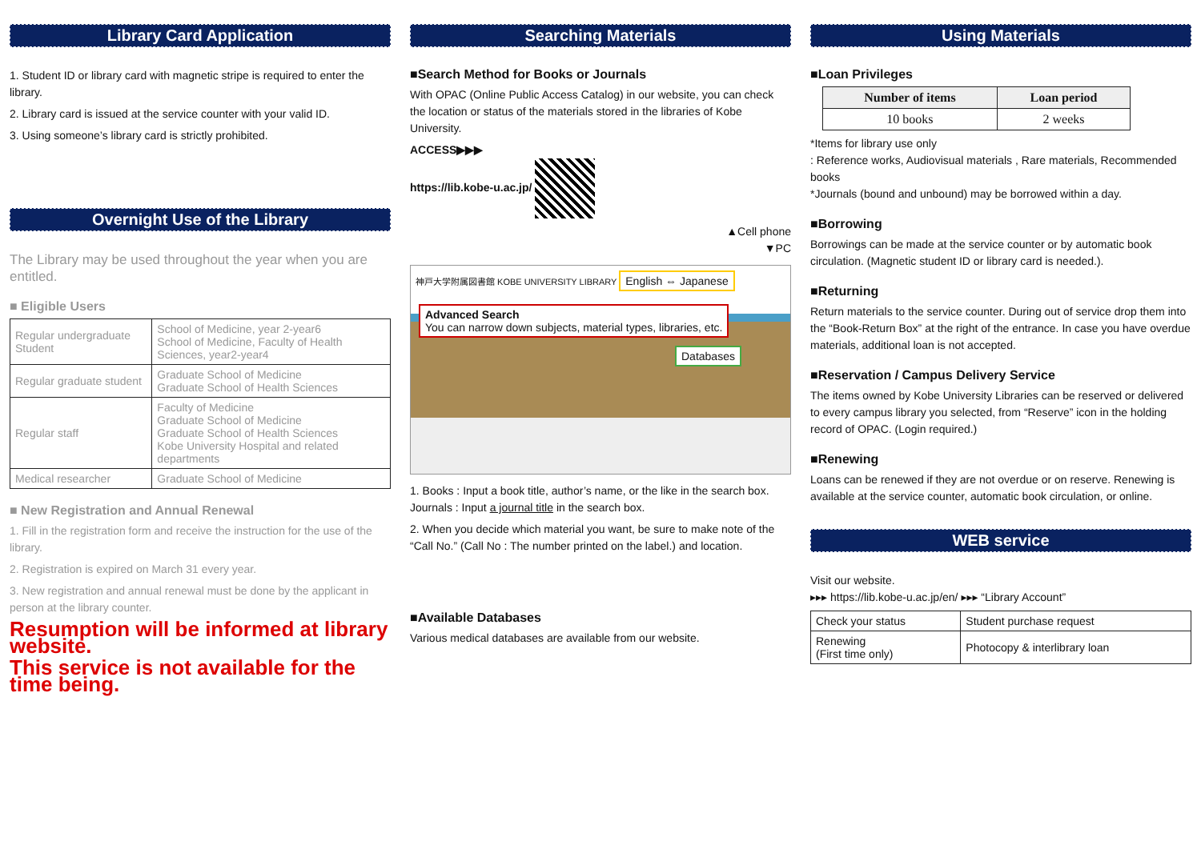Library Card Application
1. Student ID or library card with magnetic stripe is required to enter the library.
2. Library card is issued at the service counter with your valid ID.
3. Using someone’s library card is strictly prohibited.
Overnight Use of the Library
The Library may be used throughout the year when you are entitled.
■ Eligible Users
| Regular undergraduate Student | School of Medicine, year 2-year6 School of Medicine, Faculty of Health Sciences, year2-year4 |
| Regular graduate student | Graduate School of Medicine Graduate School of Health Sciences |
| Regular staff | Faculty of Medicine Graduate School of Medicine Graduate School of Health Sciences Kobe University Hospital and related departments |
| Medical researcher | Graduate School of Medicine |
■ New Registration and Annual Renewal
1. Fill in the registration form and receive the instruction for the use of the library.
2. Registration is expired on March 31 every year.
3. New registration and annual renewal must be done by the applicant in person at the library counter.
Resumption will be informed at library website.
This service is not available for the time being.
Searching Materials
■Search Method for Books or Journals
With OPAC (Online Public Access Catalog) in our website, you can check the location or status of the materials stored in the libraries of Kobe University.
ACCESS▶▶▶
https://lib.kobe-u.ac.jp/
▲Cell phone
▼PC
神戸大学附属図書館 KOBE UNIVERSITY LIBRARY English ⇔ Japanese
Advanced Search
You can narrow down subjects, material types, libraries, etc.
Databases
1. Books : Input a book title, author’s name, or the like in the search box.
Journals : Input a journal title in the search box.
2. When you decide which material you want, be sure to make note of the “Call No.” (Call No : The number printed on the label.) and location.
■Available Databases
Various medical databases are available from our website.
Using Materials
■Loan Privileges
| Number of items | Loan period |
| --- | --- |
| 10 books | 2 weeks |
*Items for library use only
: Reference works, Audiovisual materials , Rare materials, Recommended books
*Journals (bound and unbound) may be borrowed within a day.
■Borrowing
Borrowings can be made at the service counter or by automatic book circulation. (Magnetic student ID or library card is needed.).
■Returning
Return materials to the service counter. During out of service drop them into the “Book-Return Box” at the right of the entrance. In case you have overdue materials, additional loan is not accepted.
■Reservation / Campus Delivery Service
The items owned by Kobe University Libraries can be reserved or delivered to every campus library you selected, from “Reserve” icon in the holding record of OPAC. (Login required.)
■Renewing
Loans can be renewed if they are not overdue or on reserve. Renewing is available at the service counter, automatic book circulation, or online.
WEB service
Visit our website.
▸▸▸ https://lib.kobe-u.ac.jp/en/ ▸▸▸ “Library Account”
| Check your status | Student purchase request |
| Renewing (First time only) | Photocopy & interlibrary loan |